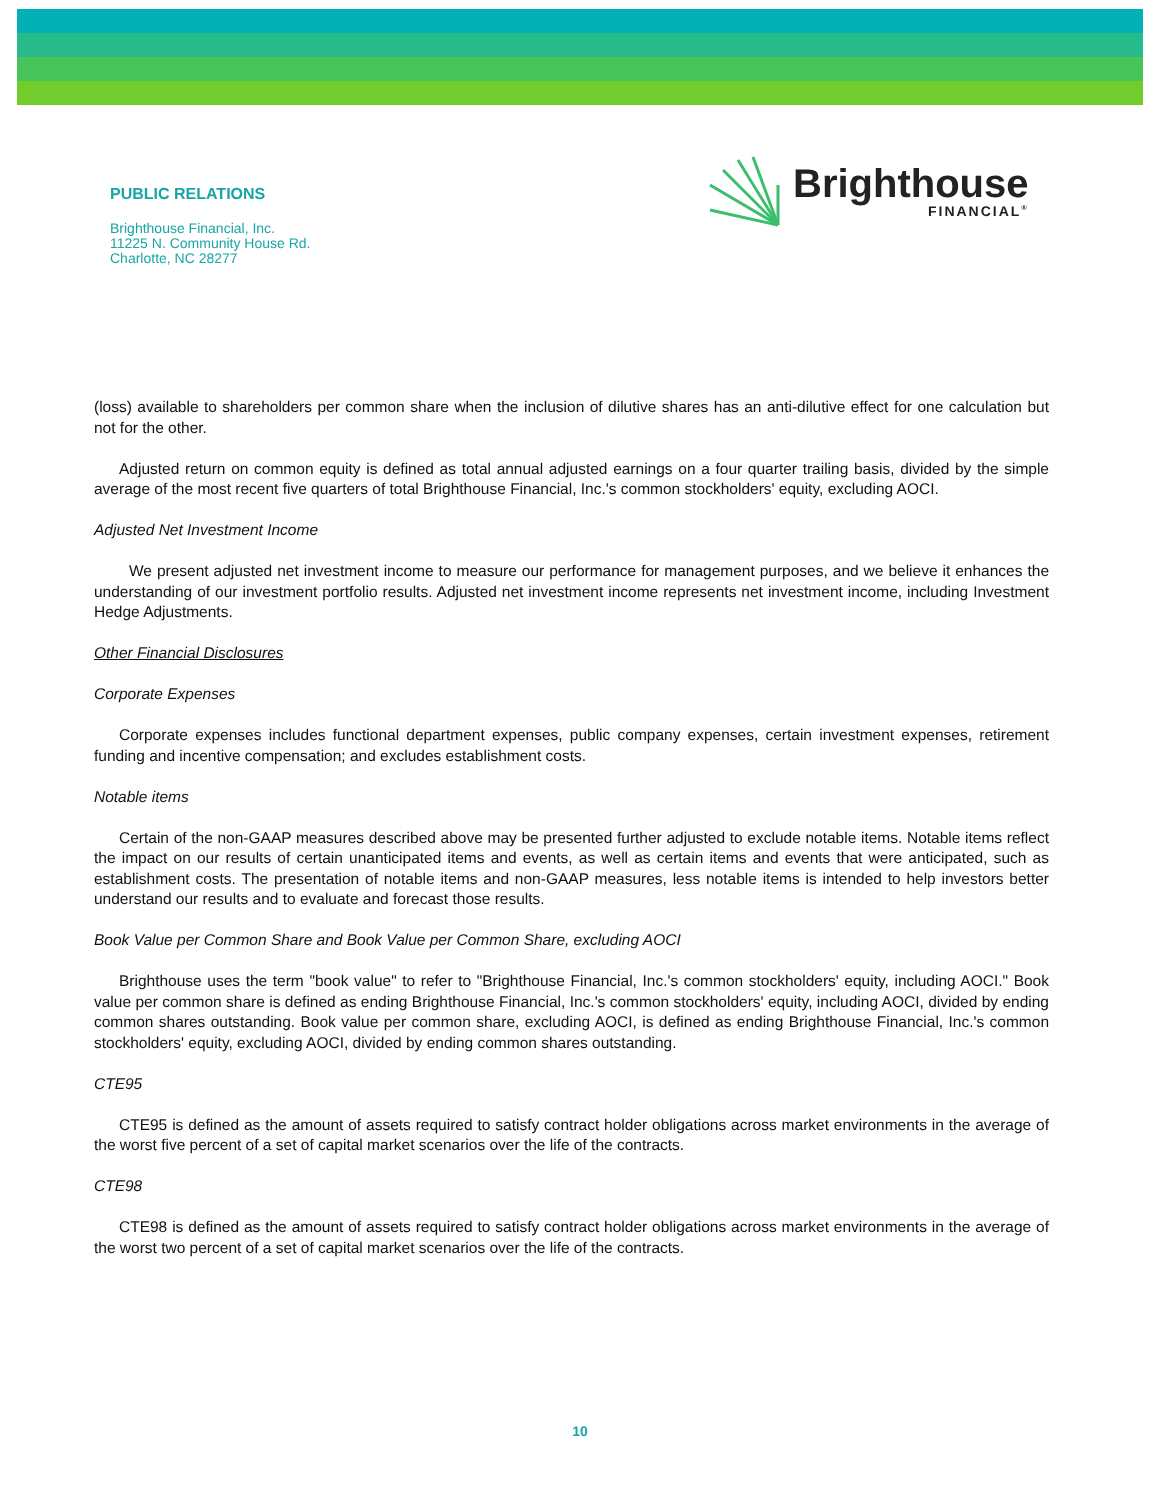PUBLIC RELATIONS
Brighthouse Financial, Inc.
11225 N. Community House Rd.
Charlotte, NC 28277
Brighthouse
FINANCIAL<sup>®</sup>
(loss) available to shareholders per common share when the inclusion of dilutive shares has an anti-dilutive effect for one calculation but not for the other.
Adjusted return on common equity is defined as total annual adjusted earnings on a four quarter trailing basis, divided by the simple average of the most recent five quarters of total Brighthouse Financial, Inc.'s common stockholders' equity, excluding AOCI.
Adjusted Net Investment Income
We present adjusted net investment income to measure our performance for management purposes, and we believe it enhances the understanding of our investment portfolio results. Adjusted net investment income represents net investment income, including Investment Hedge Adjustments.
Other Financial Disclosures
Corporate Expenses
Corporate expenses includes functional department expenses, public company expenses, certain investment expenses, retirement funding and incentive compensation; and excludes establishment costs.
Notable items
Certain of the non-GAAP measures described above may be presented further adjusted to exclude notable items. Notable items reflect the impact on our results of certain unanticipated items and events, as well as certain items and events that were anticipated, such as establishment costs. The presentation of notable items and non-GAAP measures, less notable items is intended to help investors better understand our results and to evaluate and forecast those results.
Book Value per Common Share and Book Value per Common Share, excluding AOCI
Brighthouse uses the term "book value" to refer to "Brighthouse Financial, Inc.'s common stockholders' equity, including AOCI." Book value per common share is defined as ending Brighthouse Financial, Inc.'s common stockholders' equity, including AOCI, divided by ending common shares outstanding. Book value per common share, excluding AOCI, is defined as ending Brighthouse Financial, Inc.'s common stockholders' equity, excluding AOCI, divided by ending common shares outstanding.
CTE95
CTE95 is defined as the amount of assets required to satisfy contract holder obligations across market environments in the average of the worst five percent of a set of capital market scenarios over the life of the contracts.
CTE98
CTE98 is defined as the amount of assets required to satisfy contract holder obligations across market environments in the average of the worst two percent of a set of capital market scenarios over the life of the contracts.
10